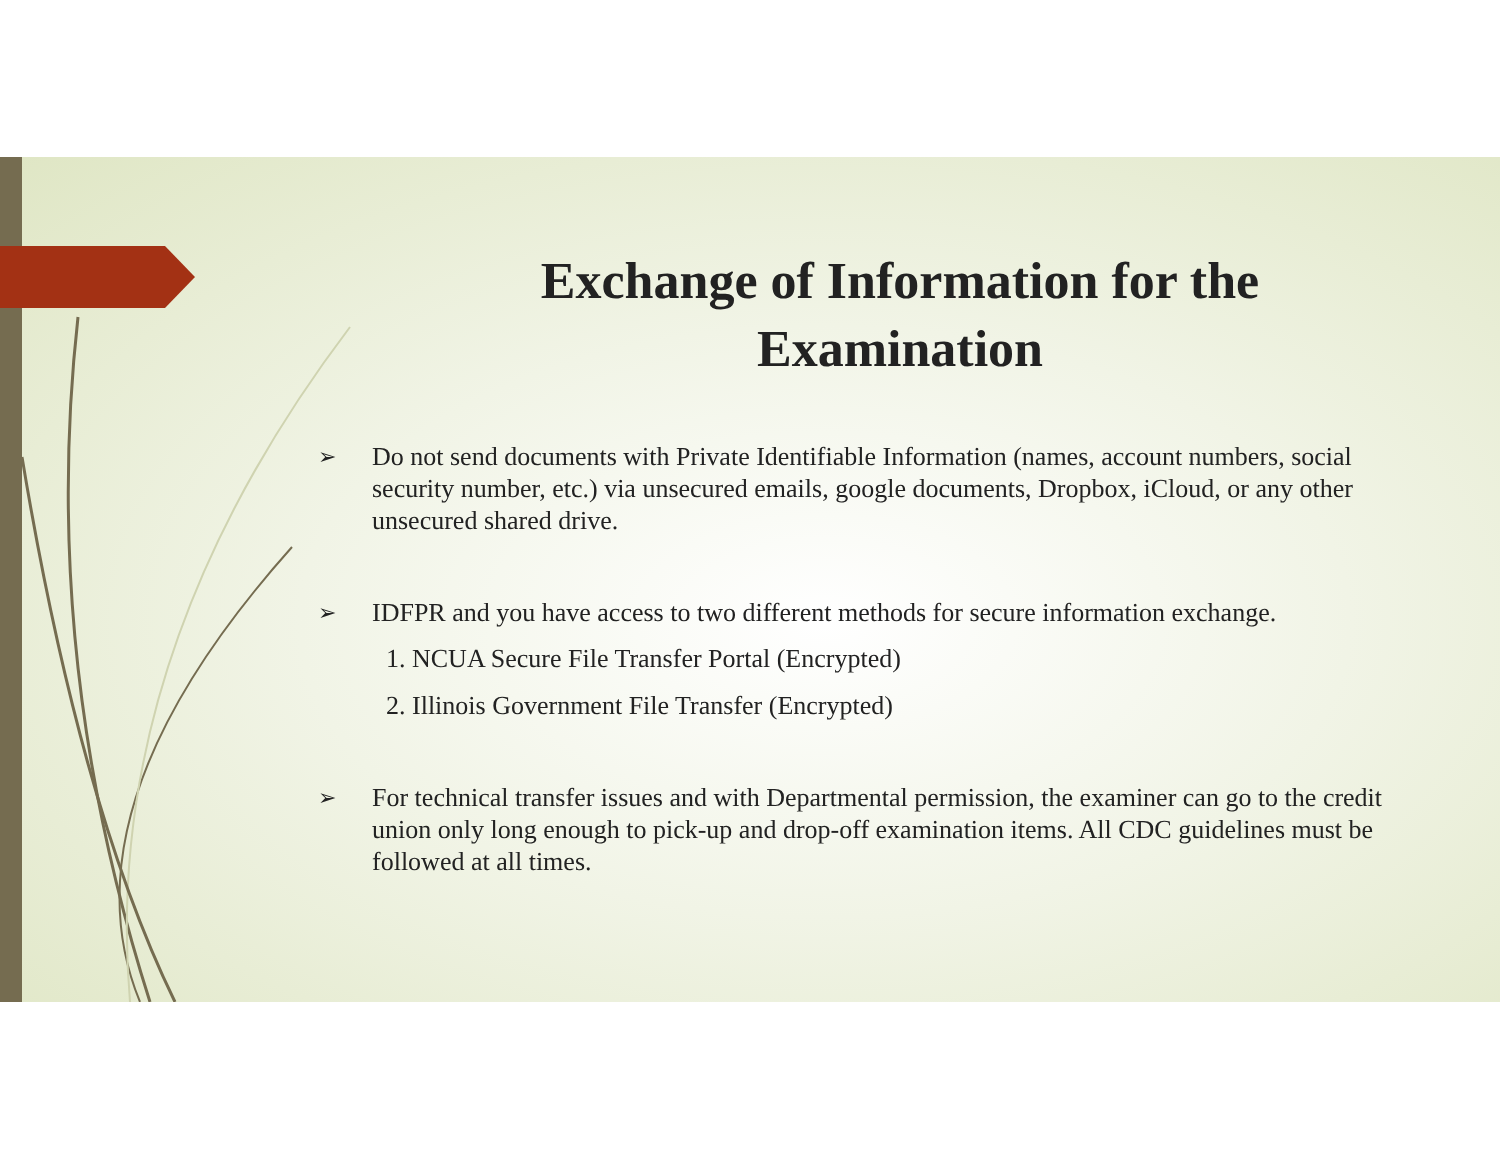Exchange of Information for the
Examination
➢ Do not send documents with Private Identifiable Information (names, account numbers, social security number, etc.) via unsecured emails, google documents, Dropbox, iCloud, or any other unsecured shared drive.
➢ IDFPR and you have access to two different methods for secure information exchange.
1. NCUA Secure File Transfer Portal (Encrypted)
2. Illinois Government File Transfer (Encrypted)
➢ For technical transfer issues and with Departmental permission, the examiner can go to the credit union only long enough to pick-up and drop-off examination items. All CDC guidelines must be followed at all times.